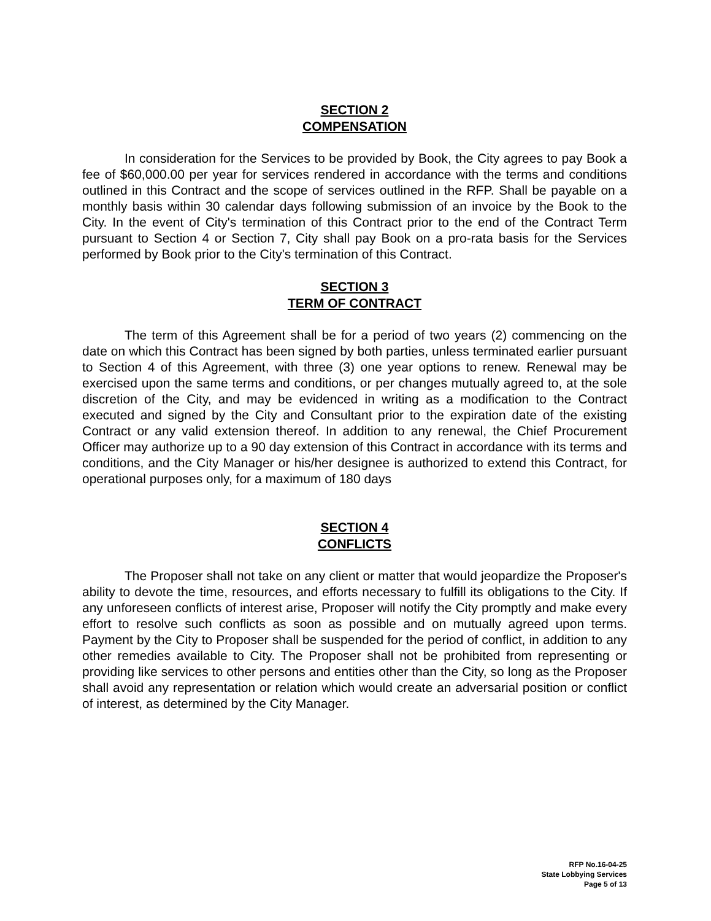SECTION 2
COMPENSATION
In consideration for the Services to be provided by Book, the City agrees to pay Book a fee of $60,000.00 per year for services rendered in accordance with the terms and conditions outlined in this Contract and the scope of services outlined in the RFP. Shall be payable on a monthly basis within 30 calendar days following submission of an invoice by the Book to the City. In the event of City's termination of this Contract prior to the end of the Contract Term pursuant to Section 4 or Section 7, City shall pay Book on a pro-rata basis for the Services performed by Book prior to the City's termination of this Contract.
SECTION 3
TERM OF CONTRACT
The term of this Agreement shall be for a period of two years (2) commencing on the date on which this Contract has been signed by both parties, unless terminated earlier pursuant to Section 4 of this Agreement, with three (3) one year options to renew. Renewal may be exercised upon the same terms and conditions, or per changes mutually agreed to, at the sole discretion of the City, and may be evidenced in writing as a modification to the Contract executed and signed by the City and Consultant prior to the expiration date of the existing Contract or any valid extension thereof. In addition to any renewal, the Chief Procurement Officer may authorize up to a 90 day extension of this Contract in accordance with its terms and conditions, and the City Manager or his/her designee is authorized to extend this Contract, for operational purposes only, for a maximum of 180 days
SECTION 4
CONFLICTS
The Proposer shall not take on any client or matter that would jeopardize the Proposer's ability to devote the time, resources, and efforts necessary to fulfill its obligations to the City. If any unforeseen conflicts of interest arise, Proposer will notify the City promptly and make every effort to resolve such conflicts as soon as possible and on mutually agreed upon terms. Payment by the City to Proposer shall be suspended for the period of conflict, in addition to any other remedies available to City. The Proposer shall not be prohibited from representing or providing like services to other persons and entities other than the City, so long as the Proposer shall avoid any representation or relation which would create an adversarial position or conflict of interest, as determined by the City Manager.
RFP No.16-04-25
State Lobbying Services
Page 5 of 13